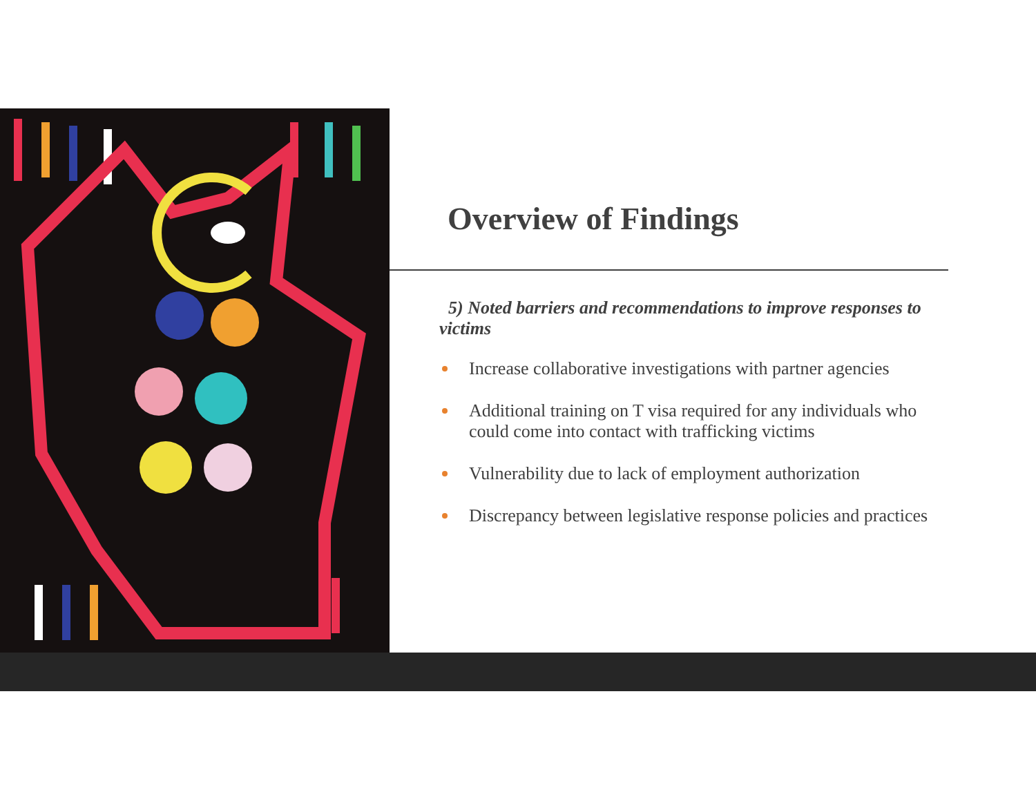Overview of Findings
5) Noted barriers and recommendations to improve responses to victims
Increase collaborative investigations with partner agencies
Additional training on T visa required for any individuals who could come into contact with trafficking victims
Vulnerability due to lack of employment authorization
Discrepancy between legislative response policies and practices